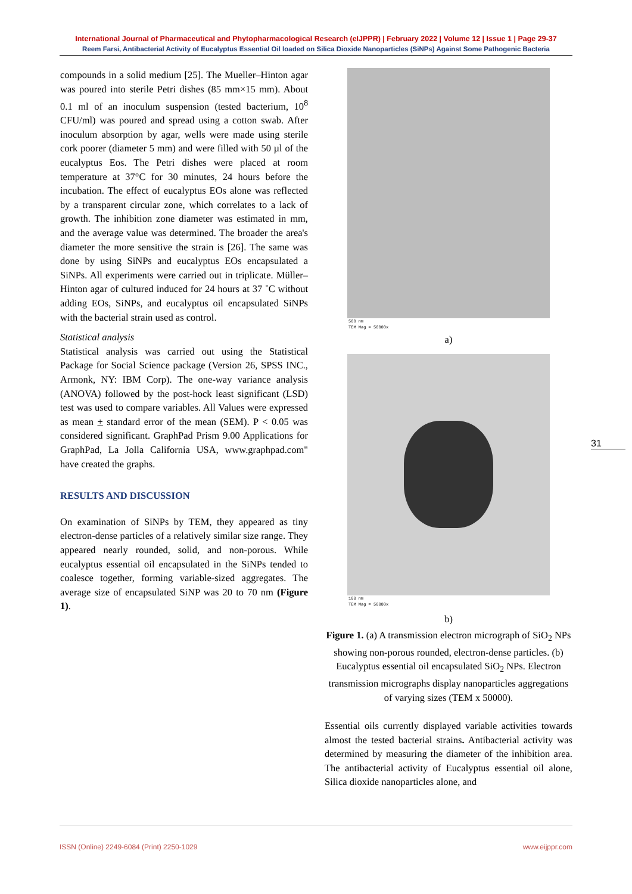International Journal of Pharmaceutical and Phytopharmacological Research (eIJPPR) | February 2022 | Volume 12 | Issue 1 | Page 29-37
Reem Farsi, Antibacterial Activity of Eucalyptus Essential Oil loaded on Silica Dioxide Nanoparticles (SiNPs) Against Some Pathogenic Bacteria
compounds in a solid medium [25]. The Mueller–Hinton agar was poured into sterile Petri dishes (85 mm×15 mm). About 0.1 ml of an inoculum suspension (tested bacterium, 10<sup>8</sup> CFU/ml) was poured and spread using a cotton swab. After inoculum absorption by agar, wells were made using sterile cork poorer (diameter 5 mm) and were filled with 50 µl of the eucalyptus Eos. The Petri dishes were placed at room temperature at 37°C for 30 minutes, 24 hours before the incubation. The effect of eucalyptus EOs alone was reflected by a transparent circular zone, which correlates to a lack of growth. The inhibition zone diameter was estimated in mm, and the average value was determined. The broader the area's diameter the more sensitive the strain is [26]. The same was done by using SiNPs and eucalyptus EOs encapsulated a SiNPs. All experiments were carried out in triplicate. Müller–Hinton agar of cultured induced for 24 hours at 37 ˚C without adding EOs, SiNPs, and eucalyptus oil encapsulated SiNPs with the bacterial strain used as control.
Statistical analysis
Statistical analysis was carried out using the Statistical Package for Social Science package (Version 26, SPSS INC., Armonk, NY: IBM Corp). The one-way variance analysis (ANOVA) followed by the post-hock least significant (LSD) test was used to compare variables. All Values were expressed as mean + standard error of the mean (SEM). P < 0.05 was considered significant. GraphPad Prism 9.00 Applications for GraphPad, La Jolla California USA, www.graphpad.com" have created the graphs.
RESULTS AND DISCUSSION
On examination of SiNPs by TEM, they appeared as tiny electron-dense particles of a relatively similar size range. They appeared nearly rounded, solid, and non-porous. While eucalyptus essential oil encapsulated in the SiNPs tended to coalesce together, forming variable-sized aggregates. The average size of encapsulated SiNP was 20 to 70 nm (Figure 1).
500 nm
TEM Mag = 50000x
a)
100 nm
TEM Mag = 50000x
b)
Figure 1. (a) A transmission electron micrograph of SiO<sub>2</sub> NPs showing non-porous rounded, electron-dense particles. (b) Eucalyptus essential oil encapsulated SiO<sub>2</sub> NPs. Electron transmission micrographs display nanoparticles aggregations of varying sizes (TEM x 50000).
Essential oils currently displayed variable activities towards almost the tested bacterial strains. Antibacterial activity was determined by measuring the diameter of the inhibition area. The antibacterial activity of Eucalyptus essential oil alone, Silica dioxide nanoparticles alone, and
31
ISSN (Online) 2249-6084 (Print) 2250-1029 www.eijppr.com